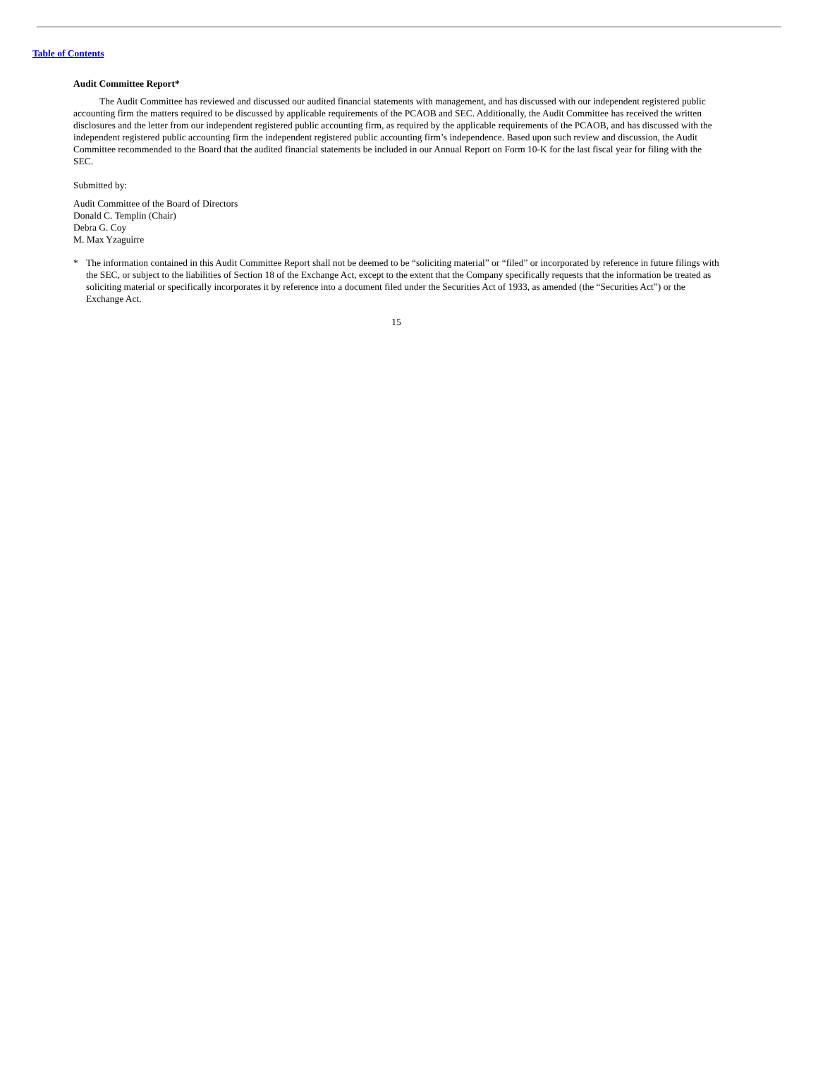Table of Contents
Audit Committee Report*
The Audit Committee has reviewed and discussed our audited financial statements with management, and has discussed with our independent registered public accounting firm the matters required to be discussed by applicable requirements of the PCAOB and SEC. Additionally, the Audit Committee has received the written disclosures and the letter from our independent registered public accounting firm, as required by the applicable requirements of the PCAOB, and has discussed with the independent registered public accounting firm the independent registered public accounting firm’s independence. Based upon such review and discussion, the Audit Committee recommended to the Board that the audited financial statements be included in our Annual Report on Form 10-K for the last fiscal year for filing with the SEC.
Submitted by:
Audit Committee of the Board of Directors
Donald C. Templin (Chair)
Debra G. Coy
M. Max Yzaguirre
* The information contained in this Audit Committee Report shall not be deemed to be “soliciting material” or “filed” or incorporated by reference in future filings with the SEC, or subject to the liabilities of Section 18 of the Exchange Act, except to the extent that the Company specifically requests that the information be treated as soliciting material or specifically incorporates it by reference into a document filed under the Securities Act of 1933, as amended (the “Securities Act”) or the Exchange Act.
15